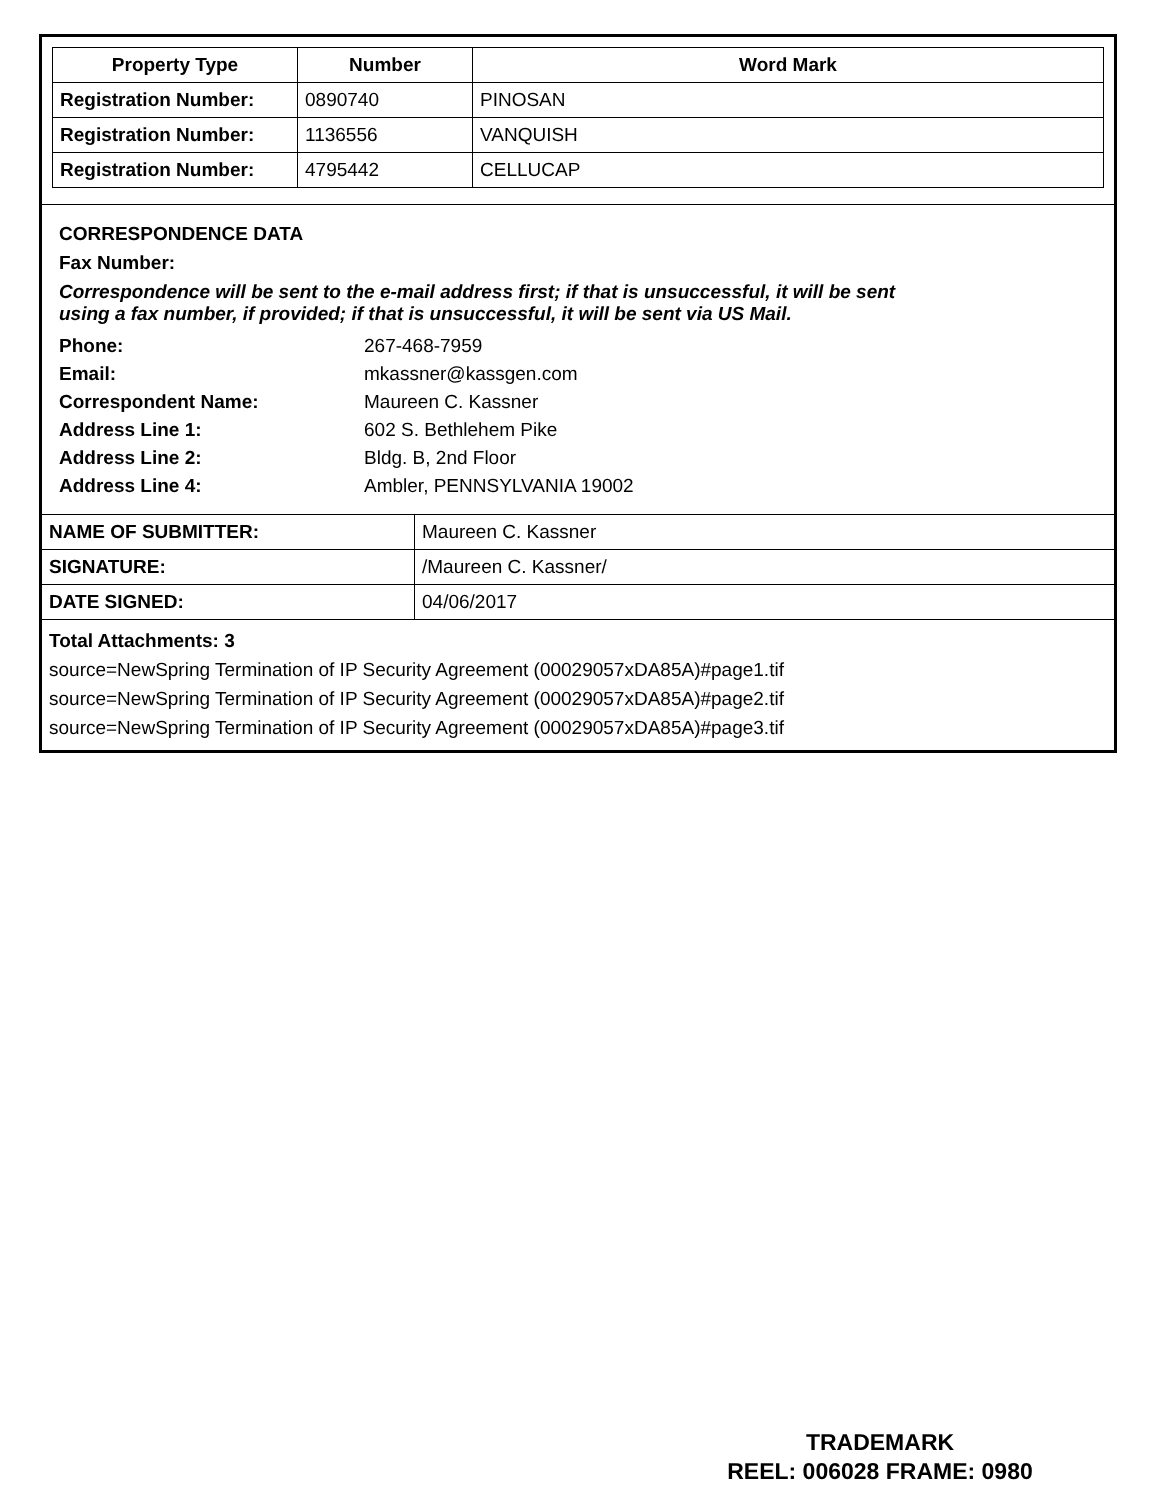| Property Type | Number | Word Mark |
| --- | --- | --- |
| Registration Number: | 0890740 | PINOSAN |
| Registration Number: | 1136556 | VANQUISH |
| Registration Number: | 4795442 | CELLUCAP |
CORRESPONDENCE DATA
Fax Number:
Correspondence will be sent to the e-mail address first; if that is unsuccessful, it will be sent
using a fax number, if provided; if that is unsuccessful, it will be sent via US Mail.
| Phone: | 267-468-7959 |
| Email: | mkassner@kassgen.com |
| Correspondent Name: | Maureen C. Kassner |
| Address Line 1: | 602 S. Bethlehem Pike |
| Address Line 2: | Bldg. B, 2nd Floor |
| Address Line 4: | Ambler, PENNSYLVANIA 19002 |
| NAME OF SUBMITTER: | Maureen C. Kassner |
| SIGNATURE: | /Maureen C. Kassner/ |
| DATE SIGNED: | 04/06/2017 |
Total Attachments: 3
source=NewSpring Termination of IP Security Agreement (00029057xDA85A)#page1.tif
source=NewSpring Termination of IP Security Agreement (00029057xDA85A)#page2.tif
source=NewSpring Termination of IP Security Agreement (00029057xDA85A)#page3.tif
TRADEMARK
REEL: 006028 FRAME: 0980